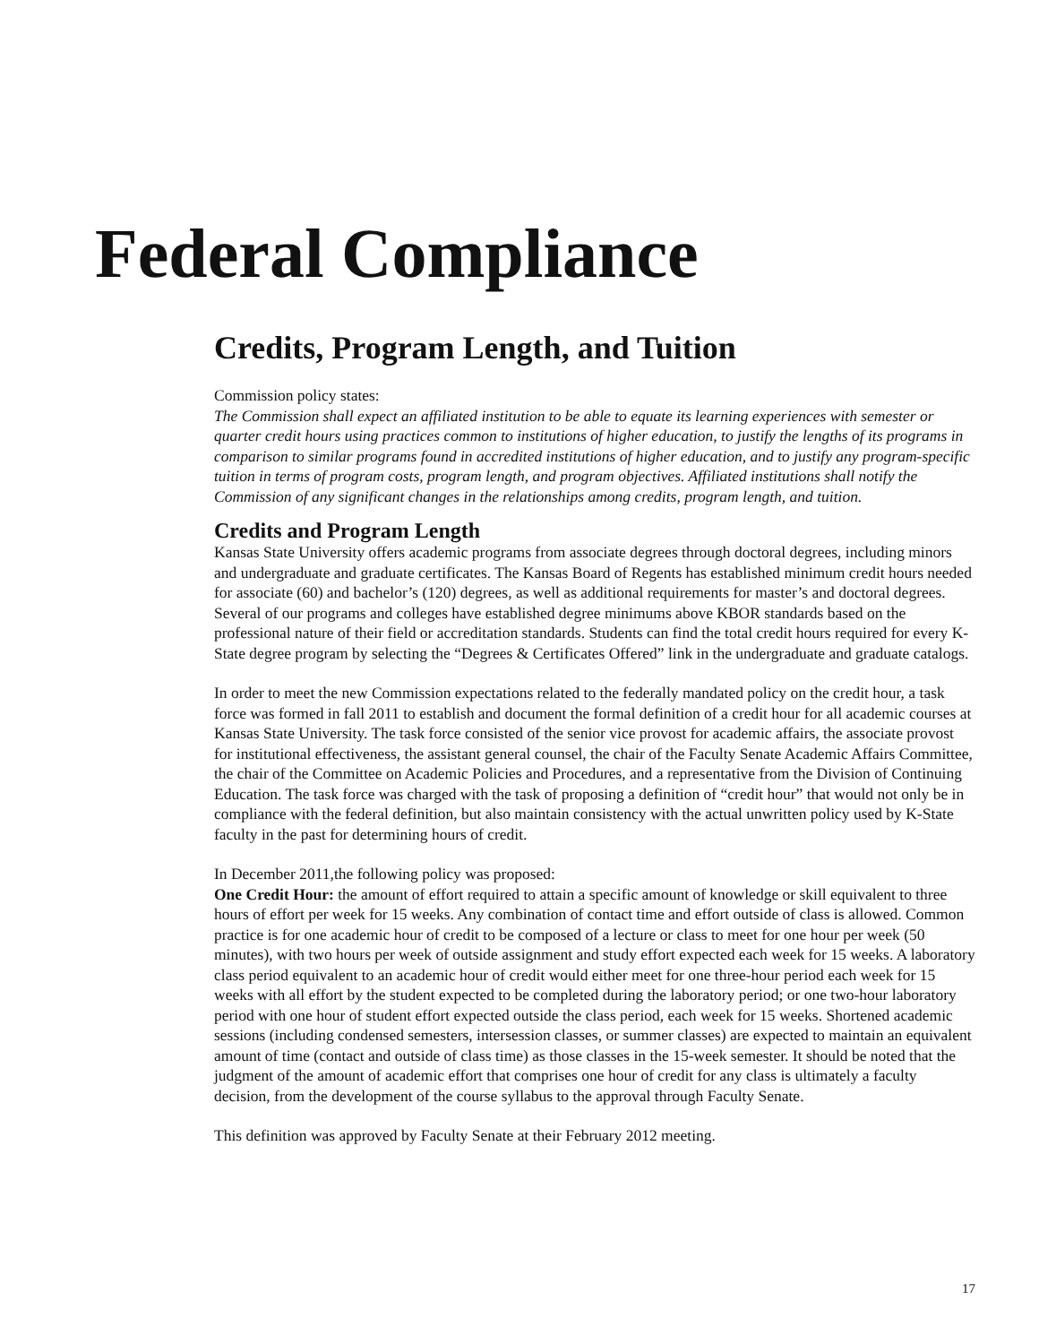Federal Compliance
Credits, Program Length, and Tuition
Commission policy states:
The Commission shall expect an affiliated institution to be able to equate its learning experiences with semester or quarter credit hours using practices common to institutions of higher education, to justify the lengths of its programs in comparison to similar programs found in accredited institutions of higher education, and to justify any program-specific tuition in terms of program costs, program length, and program objectives. Affiliated institutions shall notify the Commission of any significant changes in the relationships among credits, program length, and tuition.
Credits and Program Length
Kansas State University offers academic programs from associate degrees through doctoral degrees, including minors and undergraduate and graduate certificates. The Kansas Board of Regents has established minimum credit hours needed for associate (60) and bachelor’s (120) degrees, as well as additional requirements for master’s and doctoral degrees. Several of our programs and colleges have established degree minimums above KBOR standards based on the professional nature of their field or accreditation standards. Students can find the total credit hours required for every K-State degree program by selecting the “Degrees & Certificates Offered” link in the undergraduate and graduate catalogs.
In order to meet the new Commission expectations related to the federally mandated policy on the credit hour, a task force was formed in fall 2011 to establish and document the formal definition of a credit hour for all academic courses at Kansas State University. The task force consisted of the senior vice provost for academic affairs, the associate provost for institutional effectiveness, the assistant general counsel, the chair of the Faculty Senate Academic Affairs Committee, the chair of the Committee on Academic Policies and Procedures, and a representative from the Division of Continuing Education. The task force was charged with the task of proposing a definition of “credit hour” that would not only be in compliance with the federal definition, but also maintain consistency with the actual unwritten policy used by K-State faculty in the past for determining hours of credit.
In December 2011,the following policy was proposed:
One Credit Hour: the amount of effort required to attain a specific amount of knowledge or skill equivalent to three hours of effort per week for 15 weeks. Any combination of contact time and effort outside of class is allowed. Common practice is for one academic hour of credit to be composed of a lecture or class to meet for one hour per week (50 minutes), with two hours per week of outside assignment and study effort expected each week for 15 weeks. A laboratory class period equivalent to an academic hour of credit would either meet for one three-hour period each week for 15 weeks with all effort by the student expected to be completed during the laboratory period; or one two-hour laboratory period with one hour of student effort expected outside the class period, each week for 15 weeks. Shortened academic sessions (including condensed semesters, intersession classes, or summer classes) are expected to maintain an equivalent amount of time (contact and outside of class time) as those classes in the 15-week semester. It should be noted that the judgment of the amount of academic effort that comprises one hour of credit for any class is ultimately a faculty decision, from the development of the course syllabus to the approval through Faculty Senate.
This definition was approved by Faculty Senate at their February 2012 meeting.
17